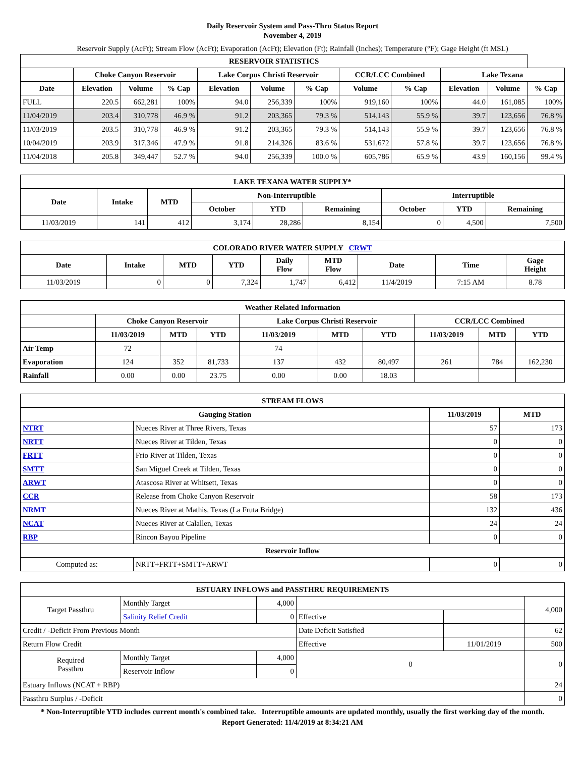Daily Reservoir System and Pass-Thru Status Report
November 4, 2019
Reservoir Supply (AcFt); Stream Flow (AcFt); Evaporation (AcFt); Elevation (Ft); Rainfall (Inches); Temperature (°F); Gage Height (ft MSL)
| RESERVOIR STATISTICS | | | | | | | | | | | |
| --- | --- | --- | --- | --- | --- | --- | --- | --- | --- | --- | --- |
| | Choke Canyon Reservoir | | | Lake Corpus Christi Reservoir | | | CCR/LCC Combined | | Lake Texana | | |
| Date | Elevation | Volume | % Cap | Elevation | Volume | % Cap | Volume | % Cap | Elevation | Volume | % Cap |
| FULL | 220.5 | 662,281 | 100% | 94.0 | 256,339 | 100% | 919,160 | 100% | 44.0 | 161,085 | 100% |
| 11/04/2019 | 203.4 | 310,778 | 46.9 % | 91.2 | 203,365 | 79.3 % | 514,143 | 55.9 % | 39.7 | 123,656 | 76.8 % |
| 11/03/2019 | 203.5 | 310,778 | 46.9 % | 91.2 | 203,365 | 79.3 % | 514,143 | 55.9 % | 39.7 | 123,656 | 76.8 % |
| 10/04/2019 | 203.9 | 317,346 | 47.9 % | 91.8 | 214,326 | 83.6 % | 531,672 | 57.8 % | 39.7 | 123,656 | 76.8 % |
| 11/04/2018 | 205.8 | 349,447 | 52.7 % | 94.0 | 256,339 | 100.0 % | 605,786 | 65.9 % | 43.9 | 160,156 | 99.4 % |
| LAKE TEXANA WATER SUPPLY* | | | | | | | | |
| --- | --- | --- | --- | --- | --- | --- | --- | --- |
| Date | Intake | MTD | Non-Interruptible | | | Interruptible | | |
| | | | October | YTD | Remaining | October | YTD | Remaining |
| 11/03/2019 | 141 | 412 | 3,174 | 28,286 | 8,154 | 0 | 4,500 | 7,500 |
| COLORADO RIVER WATER SUPPLY CRWT | | | | | | | | |
| --- | --- | --- | --- | --- | --- | --- | --- | --- |
| Date | Intake | MTD | YTD | Daily Flow | MTD Flow | Date | Time | Gage Height |
| 11/03/2019 | 0 | 0 | 7,324 | 1,747 | 6,412 | 11/4/2019 | 7:15 AM | 8.78 |
| Weather Related Information | | | | | | | | | |
| --- | --- | --- | --- | --- | --- | --- | --- | --- | --- |
| | Choke Canyon Reservoir | | | Lake Corpus Christi Reservoir | | | CCR/LCC Combined | | |
| | 11/03/2019 | MTD | YTD | 11/03/2019 | MTD | YTD | 11/03/2019 | MTD | YTD |
| Air Temp | 72 | | | 74 | | | | | |
| Evaporation | 124 | 352 | 81,733 | 137 | 432 | 80,497 | 261 | 784 | 162,230 |
| Rainfall | 0.00 | 0.00 | 23.75 | 0.00 | 0.00 | 18.03 | | | |
| STREAM FLOWS | | | |
| --- | --- | --- | --- |
| Gauging Station | | 11/03/2019 | MTD |
| NTRT | Nueces River at Three Rivers, Texas | 57 | 173 |
| NRTT | Nueces River at Tilden, Texas | 0 | 0 |
| FRTT | Frio River at Tilden, Texas | 0 | 0 |
| SMTT | San Miguel Creek at Tilden, Texas | 0 | 0 |
| ARWT | Atascosa River at Whitsett, Texas | 0 | 0 |
| CCR | Release from Choke Canyon Reservoir | 58 | 173 |
| NRMT | Nueces River at Mathis, Texas (La Fruta Bridge) | 132 | 436 |
| NCAT | Nueces River at Calallen, Texas | 24 | 24 |
| RBP | Rincon Bayou Pipeline | 0 | 0 |
| Reservoir Inflow | | | |
| Computed as: | NRTT+FRTT+SMTT+ARWT | 0 | 0 |
| ESTUARY INFLOWS and PASSTHRU REQUIREMENTS | | | | | |
| --- | --- | --- | --- | --- | --- |
| Target Passthru | Monthly Target | 4,000 | | | 4,000 |
| | Salinity Relief Credit | 0 | Effective | | |
| Credit / -Deficit From Previous Month | | | Date Deficit Satisfied | | 62 |
| Return Flow Credit | | | Effective | 11/01/2019 | 500 |
| Required Passthru | Monthly Target | 4,000 | 0 | | 0 |
| | Reservoir Inflow | 0 | | | |
| Estuary Inflows (NCAT + RBP) | | | | | 24 |
| Passthru Surplus / -Deficit | | | | | 0 |
* Non-Interruptible YTD includes current month's combined take. Interruptible amounts are updated monthly, usually the first working day of the month.
Report Generated: 11/4/2019 at 8:34:21 AM